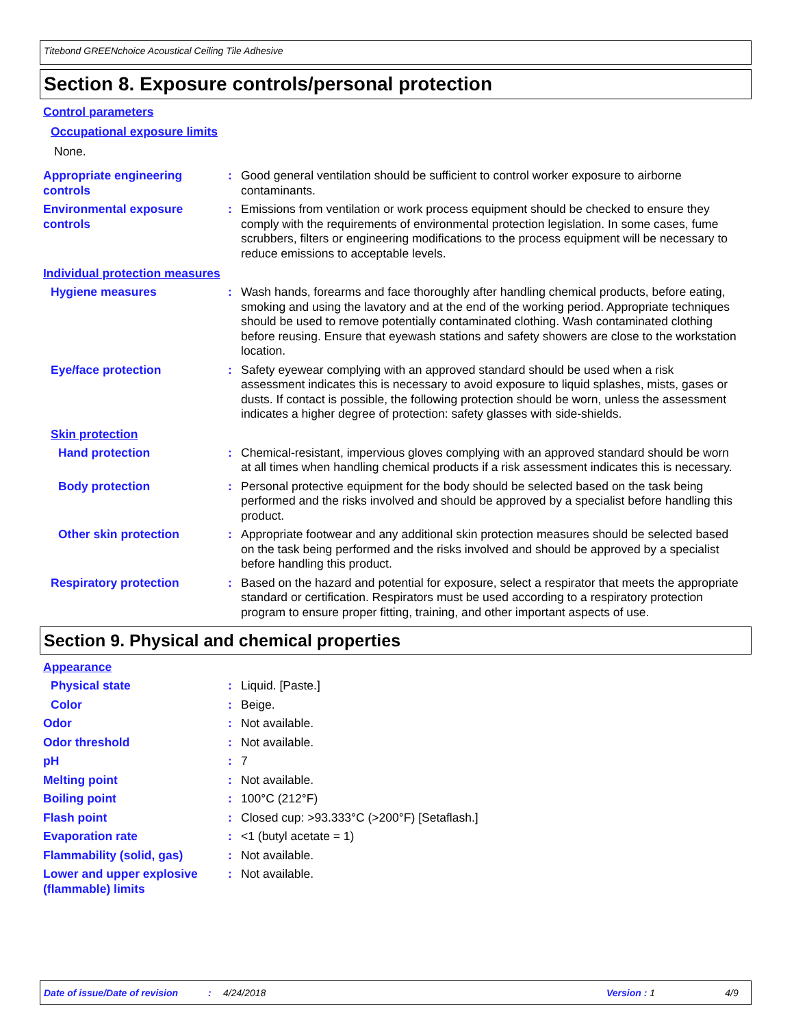Titebond GREENchoice Acoustical Ceiling Tile Adhesive
Section 8. Exposure controls/personal protection
Control parameters
Occupational exposure limits
None.
Appropriate engineering controls
: Good general ventilation should be sufficient to control worker exposure to airborne contaminants.
Environmental exposure controls
: Emissions from ventilation or work process equipment should be checked to ensure they comply with the requirements of environmental protection legislation. In some cases, fume scrubbers, filters or engineering modifications to the process equipment will be necessary to reduce emissions to acceptable levels.
Individual protection measures
Hygiene measures : Wash hands, forearms and face thoroughly after handling chemical products, before eating, smoking and using the lavatory and at the end of the working period. Appropriate techniques should be used to remove potentially contaminated clothing. Wash contaminated clothing before reusing. Ensure that eyewash stations and safety showers are close to the workstation location.
Eye/face protection : Safety eyewear complying with an approved standard should be used when a risk assessment indicates this is necessary to avoid exposure to liquid splashes, mists, gases or dusts. If contact is possible, the following protection should be worn, unless the assessment indicates a higher degree of protection: safety glasses with side-shields.
Skin protection
Hand protection : Chemical-resistant, impervious gloves complying with an approved standard should be worn at all times when handling chemical products if a risk assessment indicates this is necessary.
Body protection : Personal protective equipment for the body should be selected based on the task being performed and the risks involved and should be approved by a specialist before handling this product.
Other skin protection : Appropriate footwear and any additional skin protection measures should be selected based on the task being performed and the risks involved and should be approved by a specialist before handling this product.
Respiratory protection : Based on the hazard and potential for exposure, select a respirator that meets the appropriate standard or certification. Respirators must be used according to a respiratory protection program to ensure proper fitting, training, and other important aspects of use.
Section 9. Physical and chemical properties
Appearance
Physical state : Liquid. [Paste.]
Color : Beige.
Odor : Not available.
Odor threshold : Not available.
pH : 7
Melting point : Not available.
Boiling point : 100°C (212°F)
Flash point : Closed cup: >93.333°C (>200°F) [Setaflash.]
Evaporation rate : <1 (butyl acetate = 1)
Flammability (solid, gas) : Not available.
Lower and upper explosive (flammable) limits
: Not available.
Date of issue/Date of revision: 4/24/2018 Version : 1 4/9